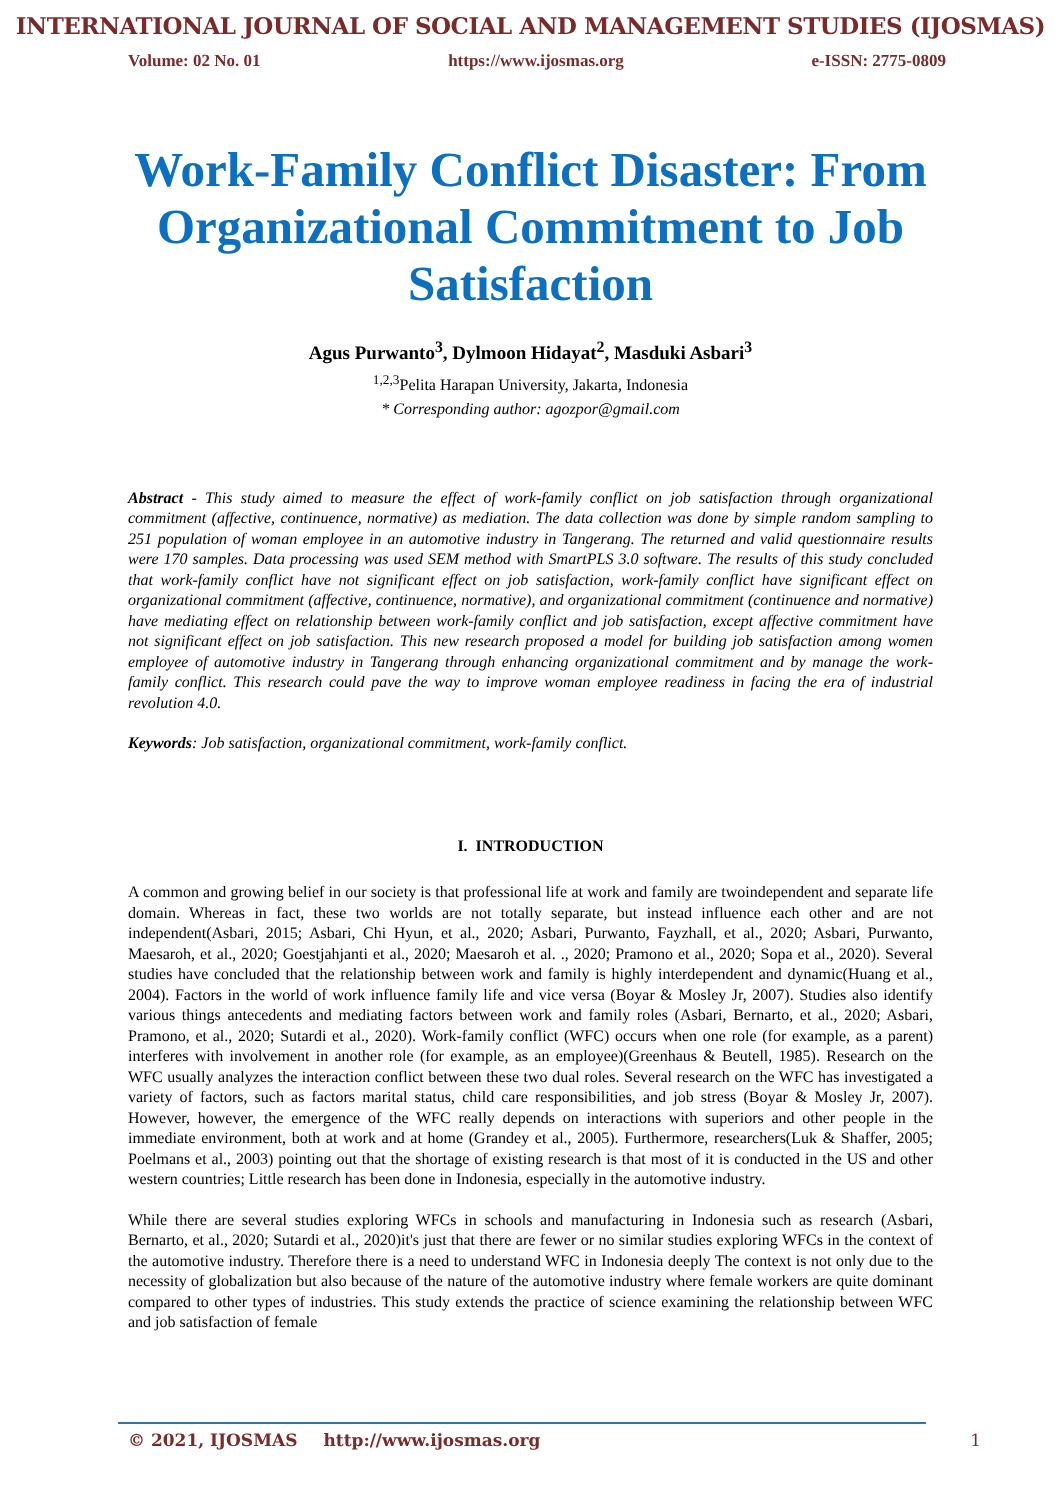INTERNATIONAL JOURNAL OF SOCIAL AND MANAGEMENT STUDIES (IJOSMAS)
Volume: 02 No. 01 https://www.ijosmas.org e-ISSN: 2775-0809
Work-Family Conflict Disaster: From Organizational Commitment to Job Satisfaction
Agus Purwanto<sup>3</sup>, Dylmoon Hidayat<sup>2</sup>, Masduki Asbari<sup>3</sup>
<sup>1,2,3</sup>Pelita Harapan University, Jakarta, Indonesia
* Corresponding author: agozpor@gmail.com
Abstract - This study aimed to measure the effect of work-family conflict on job satisfaction through organizational commitment (affective, continuence, normative) as mediation. The data collection was done by simple random sampling to 251 population of woman employee in an automotive industry in Tangerang. The returned and valid questionnaire results were 170 samples. Data processing was used SEM method with SmartPLS 3.0 software. The results of this study concluded that work-family conflict have not significant effect on job satisfaction, work-family conflict have significant effect on organizational commitment (affective, continuence, normative), and organizational commitment (continuence and normative) have mediating effect on relationship between work-family conflict and job satisfaction, except affective commitment have not significant effect on job satisfaction. This new research proposed a model for building job satisfaction among women employee of automotive industry in Tangerang through enhancing organizational commitment and by manage the work-family conflict. This research could pave the way to improve woman employee readiness in facing the era of industrial revolution 4.0.
Keywords: Job satisfaction, organizational commitment, work-family conflict.
I. INTRODUCTION
A common and growing belief in our society is that professional life at work and family are twoindependent and separate life domain. Whereas in fact, these two worlds are not totally separate, but instead influence each other and are not independent(Asbari, 2015; Asbari, Chi Hyun, et al., 2020; Asbari, Purwanto, Fayzhall, et al., 2020; Asbari, Purwanto, Maesaroh, et al., 2020; Goestjahjanti et al., 2020; Maesaroh et al. ., 2020; Pramono et al., 2020; Sopa et al., 2020). Several studies have concluded that the relationship between work and family is highly interdependent and dynamic(Huang et al., 2004). Factors in the world of work influence family life and vice versa (Boyar & Mosley Jr, 2007). Studies also identify various things antecedents and mediating factors between work and family roles (Asbari, Bernarto, et al., 2020; Asbari, Pramono, et al., 2020; Sutardi et al., 2020). Work-family conflict (WFC) occurs when one role (for example, as a parent) interferes with involvement in another role (for example, as an employee)(Greenhaus & Beutell, 1985). Research on the WFC usually analyzes the interaction conflict between these two dual roles. Several research on the WFC has investigated a variety of factors, such as factors marital status, child care responsibilities, and job stress (Boyar & Mosley Jr, 2007). However, however, the emergence of the WFC really depends on interactions with superiors and other people in the immediate environment, both at work and at home (Grandey et al., 2005). Furthermore, researchers(Luk & Shaffer, 2005; Poelmans et al., 2003) pointing out that the shortage of existing research is that most of it is conducted in the US and other western countries; Little research has been done in Indonesia, especially in the automotive industry.
While there are several studies exploring WFCs in schools and manufacturing in Indonesia such as research (Asbari, Bernarto, et al., 2020; Sutardi et al., 2020)it's just that there are fewer or no similar studies exploring WFCs in the context of the automotive industry. Therefore there is a need to understand WFC in Indonesia deeply The context is not only due to the necessity of globalization but also because of the nature of the automotive industry where female workers are quite dominant compared to other types of industries. This study extends the practice of science examining the relationship between WFC and job satisfaction of female
© 2021, IJOSMAS http://www.ijosmas.org 1